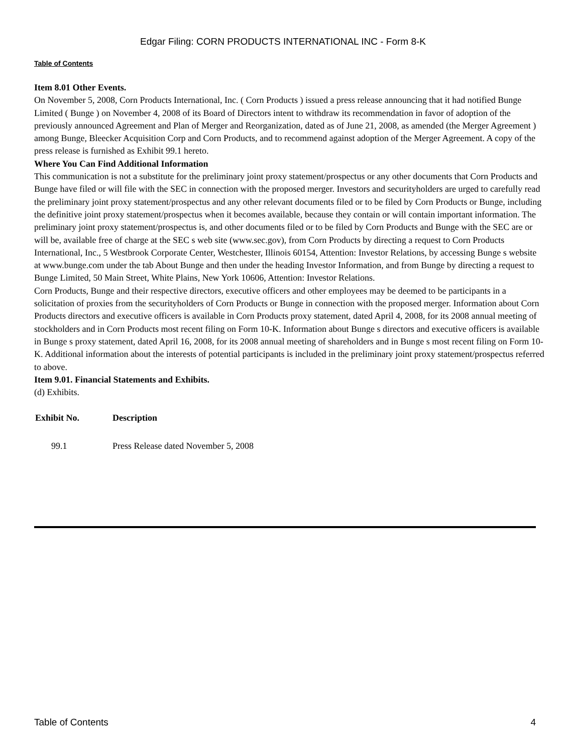Edgar Filing: CORN PRODUCTS INTERNATIONAL INC - Form 8-K
Table of Contents
Item 8.01 Other Events.
On November 5, 2008, Corn Products International, Inc. ( Corn Products ) issued a press release announcing that it had notified Bunge Limited ( Bunge ) on November 4, 2008 of its Board of Directors intent to withdraw its recommendation in favor of adoption of the previously announced Agreement and Plan of Merger and Reorganization, dated as of June 21, 2008, as amended (the Merger Agreement ) among Bunge, Bleecker Acquisition Corp and Corn Products, and to recommend against adoption of the Merger Agreement. A copy of the press release is furnished as Exhibit 99.1 hereto.
Where You Can Find Additional Information
This communication is not a substitute for the preliminary joint proxy statement/prospectus or any other documents that Corn Products and Bunge have filed or will file with the SEC in connection with the proposed merger. Investors and securityholders are urged to carefully read the preliminary joint proxy statement/prospectus and any other relevant documents filed or to be filed by Corn Products or Bunge, including the definitive joint proxy statement/prospectus when it becomes available, because they contain or will contain important information. The preliminary joint proxy statement/prospectus is, and other documents filed or to be filed by Corn Products and Bunge with the SEC are or will be, available free of charge at the SEC s web site (www.sec.gov), from Corn Products by directing a request to Corn Products International, Inc., 5 Westbrook Corporate Center, Westchester, Illinois 60154, Attention: Investor Relations, by accessing Bunge s website at www.bunge.com under the tab About Bunge and then under the heading Investor Information, and from Bunge by directing a request to Bunge Limited, 50 Main Street, White Plains, New York 10606, Attention: Investor Relations.
Corn Products, Bunge and their respective directors, executive officers and other employees may be deemed to be participants in a solicitation of proxies from the securityholders of Corn Products or Bunge in connection with the proposed merger. Information about Corn Products directors and executive officers is available in Corn Products proxy statement, dated April 4, 2008, for its 2008 annual meeting of stockholders and in Corn Products most recent filing on Form 10-K. Information about Bunge s directors and executive officers is available in Bunge s proxy statement, dated April 16, 2008, for its 2008 annual meeting of shareholders and in Bunge s most recent filing on Form 10-K. Additional information about the interests of potential participants is included in the preliminary joint proxy statement/prospectus referred to above.
Item 9.01. Financial Statements and Exhibits.
(d) Exhibits.
| Exhibit No. | Description |
| --- | --- |
| 99.1 | Press Release dated November 5, 2008 |
Table of Contents 4